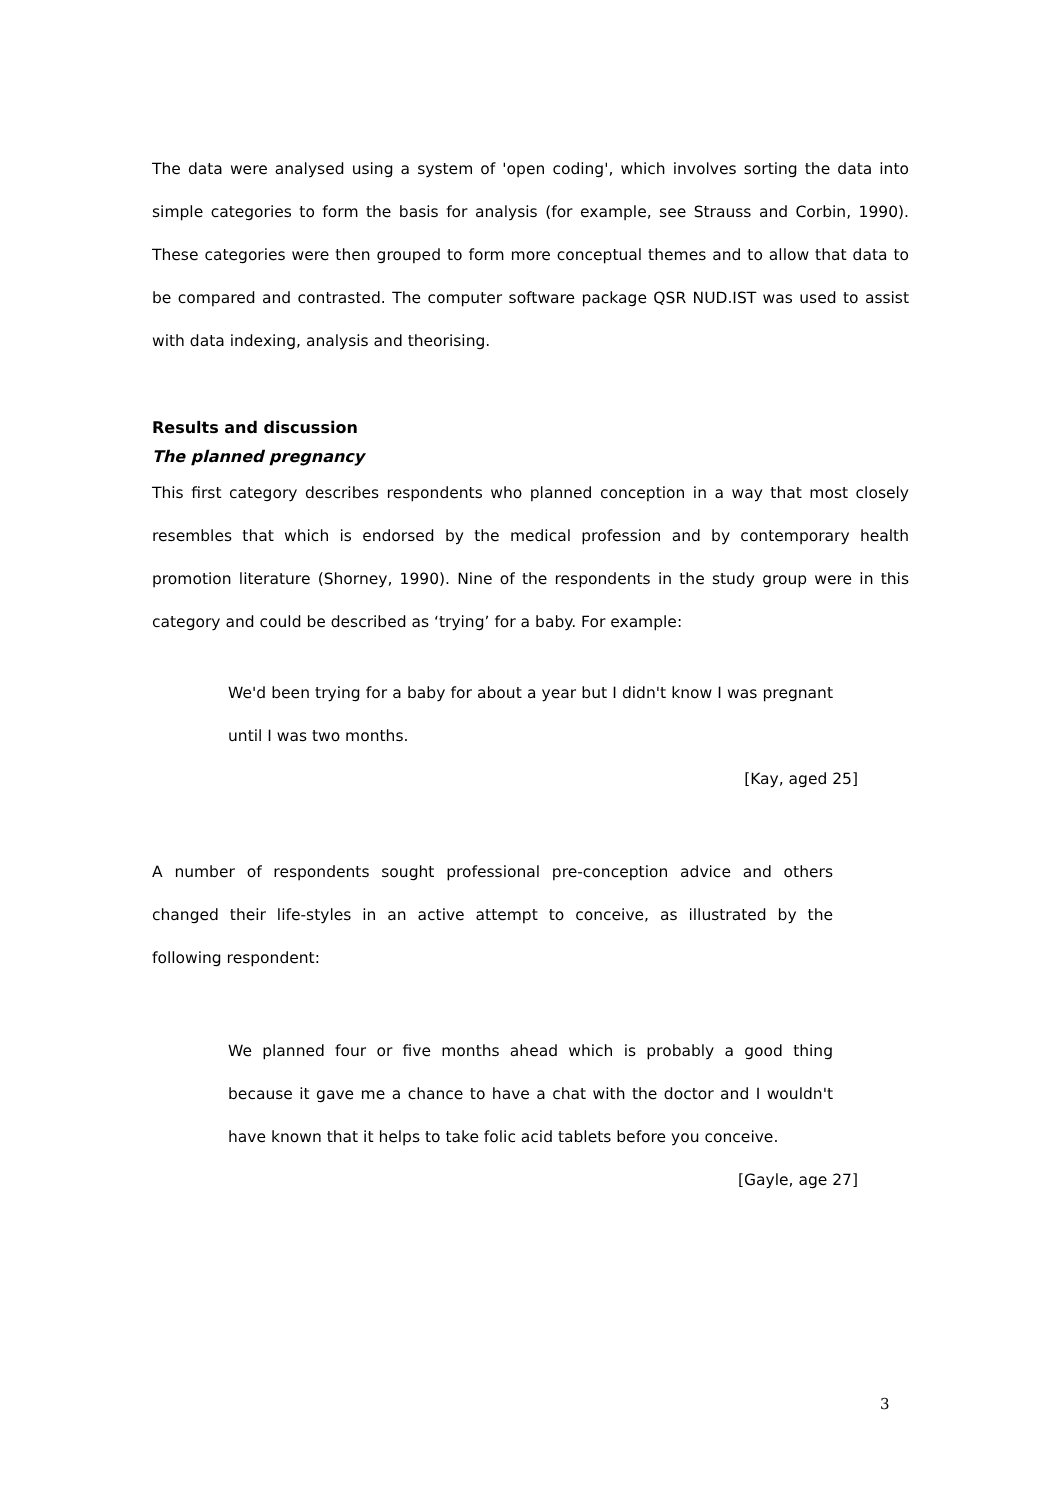The data were analysed using a system of 'open coding', which involves sorting the data into simple categories to form the basis for analysis (for example, see Strauss and Corbin, 1990). These categories were then grouped to form more conceptual themes and to allow that data to be compared and contrasted. The computer software package QSR NUD.IST was used to assist with data indexing, analysis and theorising.
Results and discussion
The planned pregnancy
This first category describes respondents who planned conception in a way that most closely resembles that which is endorsed by the medical profession and by contemporary health promotion literature (Shorney, 1990). Nine of the respondents in the study group were in this category and could be described as ‘trying’ for a baby. For example:
We'd been trying for a baby for about a year but I didn't know I was pregnant until I was two months.
[Kay, aged 25]
A number of respondents sought professional pre-conception advice and others changed their life-styles in an active attempt to conceive, as illustrated by the following respondent:
We planned four or five months ahead which is probably a good thing because it gave me a chance to have a chat with the doctor and I wouldn't have known that it helps to take folic acid tablets before you conceive.
[Gayle, age 27]
3